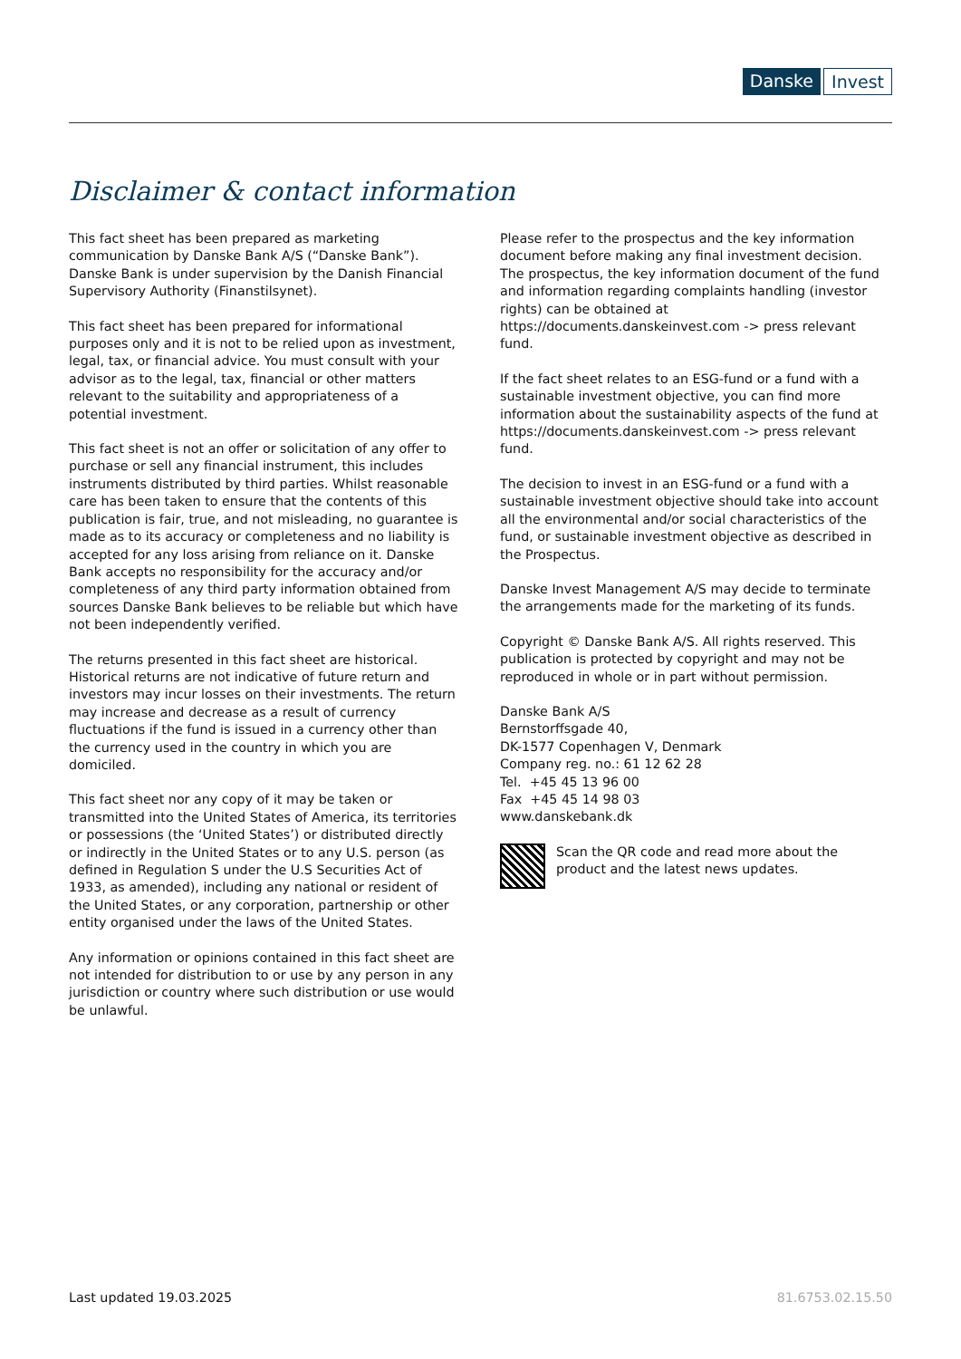Danske Invest
Disclaimer & contact information
This fact sheet has been prepared as marketing communication by Danske Bank A/S (“Danske Bank”). Danske Bank is under supervision by the Danish Financial Supervisory Authority (Finanstilsynet).
This fact sheet has been prepared for informational purposes only and it is not to be relied upon as investment, legal, tax, or financial advice. You must consult with your advisor as to the legal, tax, financial or other matters relevant to the suitability and appropriateness of a potential investment.
This fact sheet is not an offer or solicitation of any offer to purchase or sell any financial instrument, this includes instruments distributed by third parties. Whilst reasonable care has been taken to ensure that the contents of this publication is fair, true, and not misleading, no guarantee is made as to its accuracy or completeness and no liability is accepted for any loss arising from reliance on it. Danske Bank accepts no responsibility for the accuracy and/or completeness of any third party information obtained from sources Danske Bank believes to be reliable but which have not been independently verified.
The returns presented in this fact sheet are historical. Historical returns are not indicative of future return and investors may incur losses on their investments. The return may increase and decrease as a result of currency fluctuations if the fund is issued in a currency other than the currency used in the country in which you are domiciled.
This fact sheet nor any copy of it may be taken or transmitted into the United States of America, its territories or possessions (the ‘United States’) or distributed directly or indirectly in the United States or to any U.S. person (as defined in Regulation S under the U.S Securities Act of 1933, as amended), including any national or resident of the United States, or any corporation, partnership or other entity organised under the laws of the United States.
Any information or opinions contained in this fact sheet are not intended for distribution to or use by any person in any jurisdiction or country where such distribution or use would be unlawful.
Please refer to the prospectus and the key information document before making any final investment decision. The prospectus, the key information document of the fund and information regarding complaints handling (investor rights) can be obtained at https://documents.danskeinvest.com -> press relevant fund.
If the fact sheet relates to an ESG-fund or a fund with a sustainable investment objective, you can find more information about the sustainability aspects of the fund at https://documents.danskeinvest.com -> press relevant fund.
The decision to invest in an ESG-fund or a fund with a sustainable investment objective should take into account all the environmental and/or social characteristics of the fund, or sustainable investment objective as described in the Prospectus.
Danske Invest Management A/S may decide to terminate the arrangements made for the marketing of its funds.
Copyright © Danske Bank A/S. All rights reserved. This publication is protected by copyright and may not be reproduced in whole or in part without permission.
Danske Bank A/S
Bernstorffsgade 40,
DK-1577 Copenhagen V, Denmark
Company reg. no.: 61 12 62 28
Tel. +45 45 13 96 00
Fax +45 45 14 98 03
www.danskebank.dk
Scan the QR code and read more about the product and the latest news updates.
Last updated 19.03.2025 81.6753.02.15.50